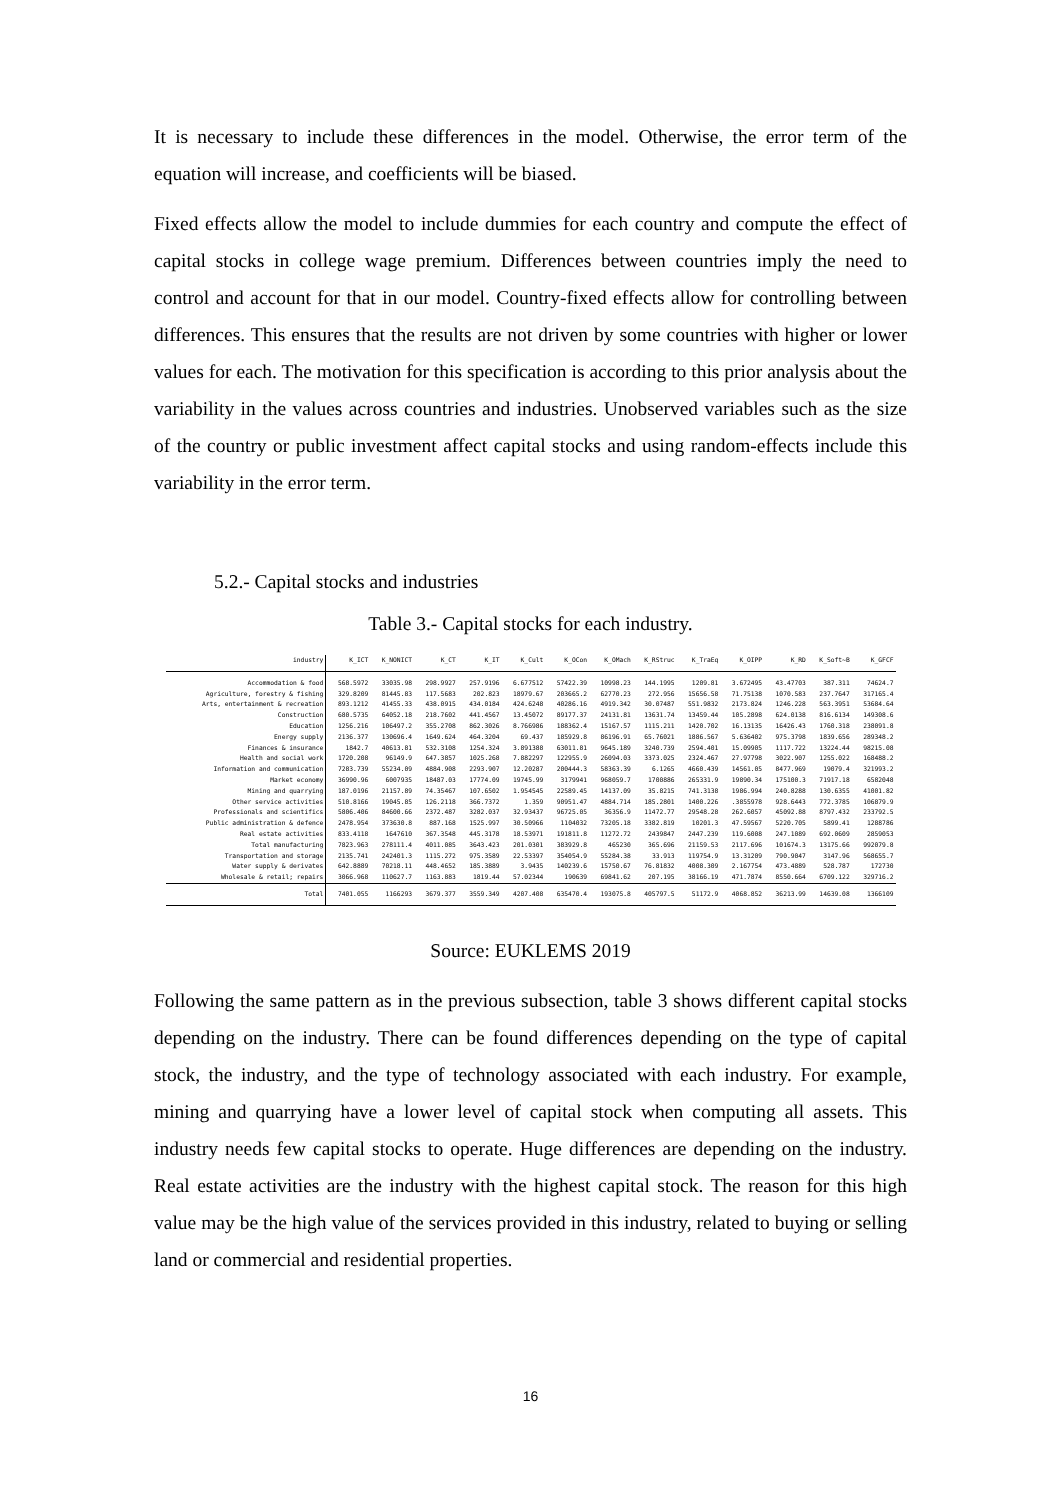It is necessary to include these differences in the model. Otherwise, the error term of the equation will increase, and coefficients will be biased.
Fixed effects allow the model to include dummies for each country and compute the effect of capital stocks in college wage premium. Differences between countries imply the need to control and account for that in our model. Country-fixed effects allow for controlling between differences. This ensures that the results are not driven by some countries with higher or lower values for each. The motivation for this specification is according to this prior analysis about the variability in the values across countries and industries. Unobserved variables such as the size of the country or public investment affect capital stocks and using random-effects include this variability in the error term.
5.2.- Capital stocks and industries
Table 3.- Capital stocks for each industry.
| industry | K_ICT | K_NONICT | K_CT | K_IT | K_Cult | K_OCon | K_OMach | K_RStruc | K_TraEq | K_OIPP | K_RD | K_Soft~B | K_GFCF |
| --- | --- | --- | --- | --- | --- | --- | --- | --- | --- | --- | --- | --- | --- |
| Accommodation & food | 568.5972 | 33035.98 | 298.9927 | 257.9196 | 6.677512 | 57422.39 | 10998.23 | 144.1995 | 1209.81 | 3.672495 | 43.47703 | 387.311 | 74624.7 |
| Agriculture, forestry & fishing | 329.8209 | 81445.83 | 117.5683 | 202.823 | 18979.67 | 203665.2 | 62770.23 | 272.956 | 15656.58 | 71.75138 | 1070.583 | 237.7647 | 317165.4 |
| Arts, entertainment & recreation | 893.1212 | 41455.33 | 438.0915 | 434.0184 | 424.6248 | 40286.16 | 4919.342 | 30.07487 | 551.9832 | 2173.824 | 1246.228 | 563.3951 | 53684.64 |
| Construction | 680.5735 | 64052.18 | 218.7602 | 441.4567 | 13.45072 | 89177.37 | 24131.81 | 13631.74 | 13459.44 | 105.2898 | 624.0138 | 816.6134 | 149308.6 |
| Education | 1256.216 | 106497.2 | 355.2708 | 862.3026 | 8.766986 | 188362.4 | 15167.57 | 1115.211 | 1420.702 | 16.13135 | 16426.43 | 1760.318 | 238091.8 |
| Energy supply | 2136.377 | 130696.4 | 1649.624 | 464.3204 | 69.437 | 185929.8 | 86196.91 | 65.76021 | 1886.567 | 5.636402 | 975.3798 | 1839.656 | 289348.2 |
| Finances & insurance | 1842.7 | 40613.81 | 532.3108 | 1254.324 | 3.891388 | 63011.81 | 9645.189 | 3240.739 | 2594.401 | 15.09905 | 1117.722 | 13224.44 | 98215.08 |
| Health and social work | 1720.208 | 96149.9 | 647.3857 | 1025.268 | 7.882297 | 122955.9 | 26094.03 | 3373.025 | 2324.467 | 27.97798 | 3022.907 | 1255.022 | 168488.2 |
| Information and communication | 7283.739 | 55234.09 | 4884.908 | 2293.907 | 12.20287 | 200444.3 | 58363.39 | 6.1265 | 4660.439 | 14561.05 | 8477.969 | 19079.4 | 321993.2 |
| Market economy | 36990.96 | 6007935 | 18487.03 | 17774.09 | 19745.99 | 3179941 | 968059.7 | 1700886 | 265331.9 | 19890.34 | 175100.3 | 71917.18 | 6582048 |
| Mining and quarrying | 187.0196 | 21157.89 | 74.35467 | 107.6502 | 1.954545 | 22589.45 | 14137.09 | 35.8215 | 741.3138 | 1986.994 | 240.8288 | 130.6355 | 41001.82 |
| Other service activities | 510.8166 | 19045.85 | 126.2118 | 366.7372 | 1.359 | 90951.47 | 4884.714 | 185.2801 | 1400.226 | .3855978 | 928.6443 | 772.3785 | 106879.9 |
| Professionals and scientifics | 5806.406 | 84600.66 | 2372.487 | 3282.037 | 32.93437 | 96725.05 | 36356.9 | 11472.77 | 29548.28 | 262.6057 | 45092.88 | 8797.432 | 233792.5 |
| Public administration & defence | 2478.954 | 373630.8 | 887.168 | 1525.997 | 30.50966 | 1104032 | 73205.18 | 3382.819 | 10201.3 | 47.59567 | 5220.705 | 5899.41 | 1288786 |
| Real estate activities | 833.4118 | 1647610 | 367.3548 | 445.3178 | 18.53971 | 191811.8 | 11272.72 | 2439847 | 2447.239 | 119.6008 | 247.1089 | 692.0609 | 2859053 |
| Total manufacturing | 7823.963 | 278111.4 | 4011.085 | 3643.423 | 201.0301 | 383929.8 | 465230 | 365.696 | 21159.53 | 2117.696 | 101674.3 | 13175.66 | 992079.8 |
| Transportation and storage | 2135.741 | 242401.3 | 1115.272 | 975.3589 | 22.53397 | 354054.9 | 55284.38 | 33.913 | 119754.9 | 13.31209 | 790.9047 | 3147.96 | 568655.7 |
| Water supply & derivates | 642.8889 | 70218.11 | 448.4652 | 185.3889 | 3.9435 | 140239.6 | 15750.67 | 76.81832 | 4008.309 | 2.167754 | 473.4889 | 528.787 | 172730 |
| Wholesale & retail; repairs | 3066.968 | 110627.7 | 1163.883 | 1819.44 | 57.02344 | 190639 | 69841.62 | 207.195 | 38166.19 | 471.7874 | 8550.664 | 6709.122 | 329716.2 |
| Total | 7401.055 | 1166293 | 3679.377 | 3559.349 | 4207.408 | 635470.4 | 193075.8 | 405797.5 | 51172.9 | 4068.852 | 36213.99 | 14639.08 | 1366109 |
Source: EUKLEMS 2019
Following the same pattern as in the previous subsection, table 3 shows different capital stocks depending on the industry. There can be found differences depending on the type of capital stock, the industry, and the type of technology associated with each industry. For example, mining and quarrying have a lower level of capital stock when computing all assets. This industry needs few capital stocks to operate. Huge differences are depending on the industry. Real estate activities are the industry with the highest capital stock. The reason for this high value may be the high value of the services provided in this industry, related to buying or selling land or commercial and residential properties.
16